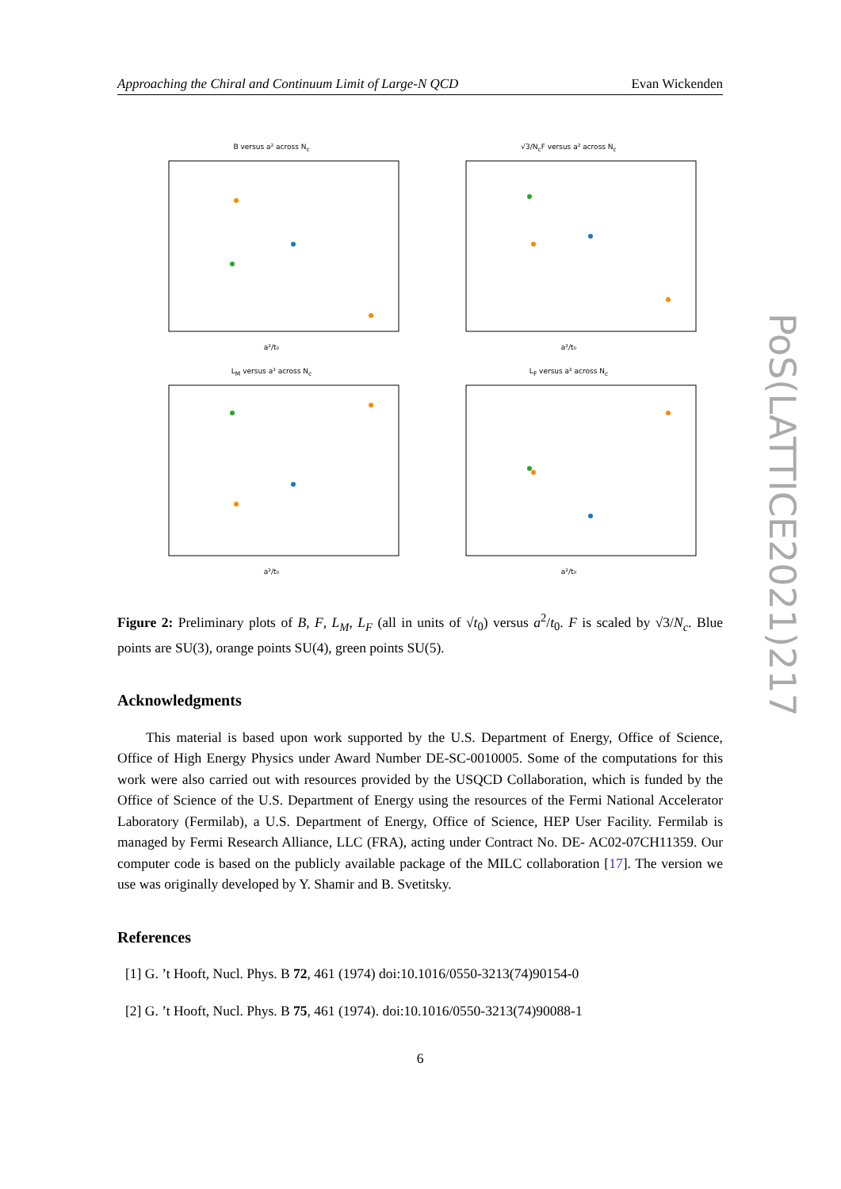Approaching the Chiral and Continuum Limit of Large-N QCD Evan Wickenden
B versus a² across N<sub>c</sub>a²/t₀
√3/N<sub>c</sub>F versus a² across N<sub>c</sub>a²/t₀
L<sub>M</sub> versus a² across N<sub>c</sub>a²/t₀
L<sub>F</sub> versus a² across N<sub>c</sub>a²/t₀
Figure 2: Preliminary plots of B, F, L<sub>M</sub>, L<sub>F</sub> (all in units of √t<sub>0</sub>) versus a<sup>2</sup>/t<sub>0</sub>. F is scaled by √3/N<sub>c</sub>. Blue points are SU(3), orange points SU(4), green points SU(5).
Acknowledgments
This material is based upon work supported by the U.S. Department of Energy, Office of Science, Office of High Energy Physics under Award Number DE-SC-0010005. Some of the computations for this work were also carried out with resources provided by the USQCD Collaboration, which is funded by the Office of Science of the U.S. Department of Energy using the resources of the Fermi National Accelerator Laboratory (Fermilab), a U.S. Department of Energy, Office of Science, HEP User Facility. Fermilab is managed by Fermi Research Alliance, LLC (FRA), acting under Contract No. DE- AC02-07CH11359. Our computer code is based on the publicly available package of the MILC collaboration [17]. The version we use was originally developed by Y. Shamir and B. Svetitsky.
References
[1] G. ’t Hooft, Nucl. Phys. B 72, 461 (1974) doi:10.1016/0550-3213(74)90154-0
[2] G. ’t Hooft, Nucl. Phys. B 75, 461 (1974). doi:10.1016/0550-3213(74)90088-1
6
PoS(LATTICE2021)217